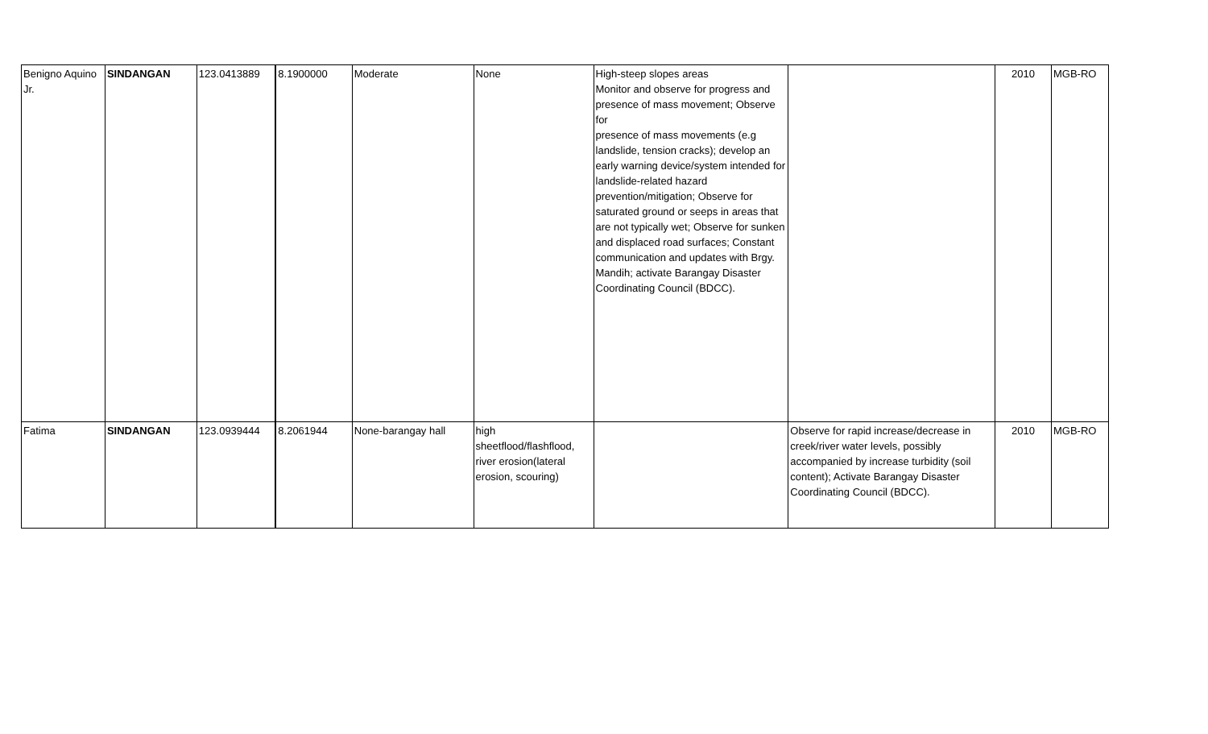| Benigno Aquino Jr. | SINDANGAN | 123.0413889 | 8.1900000 | Moderate | None | High-steep slopes areas Monitor and observe for progress and presence of mass movement; Observe for presence of mass movements (e.g landslide, tension cracks); develop an early warning device/system intended for landslide-related hazard prevention/mitigation; Observe for saturated ground or seeps in areas that are not typically wet; Observe for sunken and displaced road surfaces; Constant communication and updates with Brgy. Mandih; activate Barangay Disaster Coordinating Council (BDCC). | | 2010 | MGB-RO |
| Fatima | SINDANGAN | 123.0939444 | 8.2061944 | None-barangay hall | high sheetflood/flashflood, river erosion(lateral erosion, scouring) | | Observe for rapid increase/decrease in creek/river water levels, possibly accompanied by increase turbidity (soil content); Activate Barangay Disaster Coordinating Council (BDCC). | 2010 | MGB-RO |